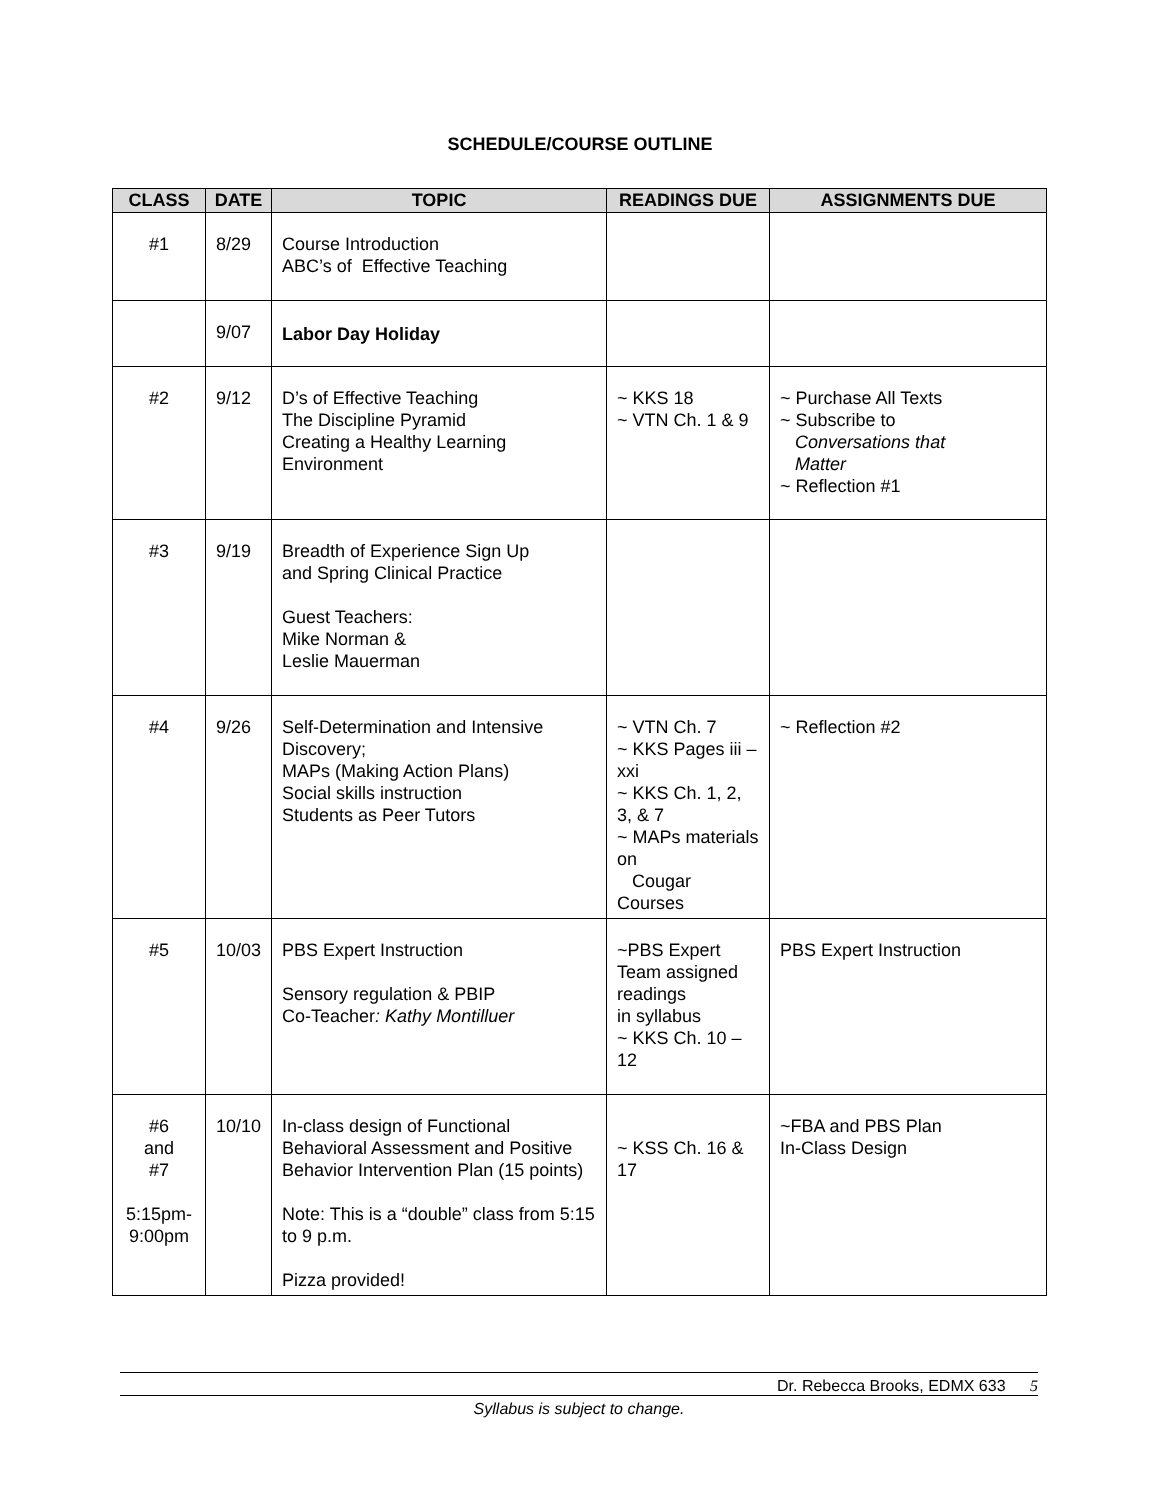SCHEDULE/COURSE OUTLINE
| CLASS | DATE | TOPIC | READINGS DUE | ASSIGNMENTS DUE |
| --- | --- | --- | --- | --- |
| #1 | 8/29 | Course Introduction ABC’s of Effective Teaching | | |
| | 9/07 | Labor Day Holiday | | |
| #2 | 9/12 | D’s of Effective Teaching The Discipline Pyramid Creating a Healthy Learning Environment | ~ KKS 18 ~ VTN Ch. 1 & 9 | ~ Purchase All Texts ~ Subscribe to Conversations that Matter ~ Reflection #1 |
| #3 | 9/19 | Breadth of Experience Sign Up and Spring Clinical Practice Guest Teachers: Mike Norman & Leslie Mauerman | | |
| #4 | 9/26 | Self-Determination and Intensive Discovery; MAPs (Making Action Plans) Social skills instruction Students as Peer Tutors | ~ VTN Ch. 7 ~ KKS Pages iii – xxi ~ KKS Ch. 1, 2, 3, & 7 ~ MAPs materials on Cougar Courses | ~ Reflection #2 |
| #5 | 10/03 | PBS Expert Instruction Sensory regulation & PBIP Co-Teacher : Kathy Montilluer | ~PBS Expert Team assigned readings in syllabus ~ KKS Ch. 10 – 12 | PBS Expert Instruction |
| #6 and #7 5:15pm- 9:00pm | 10/10 | In-class design of Functional Behavioral Assessment and Positive Behavior Intervention Plan (15 points) Note: This is a “double” class from 5:15 to 9 p.m. Pizza provided! | ~ KSS Ch. 16 & 17 | ~FBA and PBS Plan In-Class Design |
Dr. Rebecca Brooks, EDMX 633 5
Syllabus is subject to change.